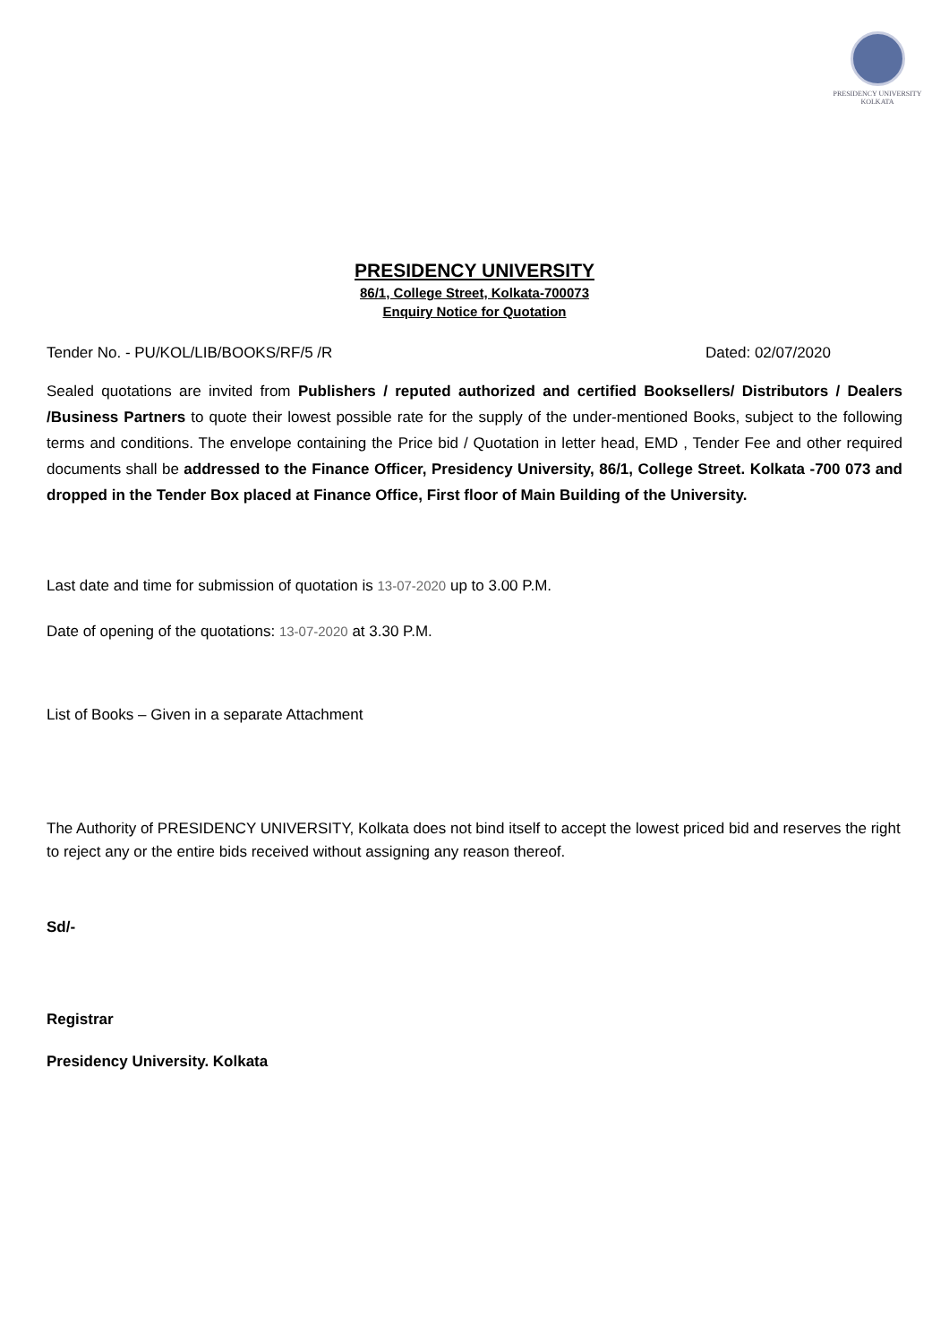PRESIDENCY UNIVERSITY
KOLKATA
PRESIDENCY UNIVERSITY
86/1, College Street, Kolkata-700073
Enquiry Notice for Quotation
Tender No. - PU/KOL/LIB/BOOKS/RF/5 /R Dated: 02/07/2020
Sealed quotations are invited from Publishers / reputed authorized and certified Booksellers/ Distributors / Dealers /Business Partners to quote their lowest possible rate for the supply of the under-mentioned Books, subject to the following terms and conditions. The envelope containing the Price bid / Quotation in letter head, EMD , Tender Fee and other required documents shall be addressed to the Finance Officer, Presidency University, 86/1, College Street. Kolkata -700 073 and dropped in the Tender Box placed at Finance Office, First floor of Main Building of the University.
Last date and time for submission of quotation is 13-07-2020 up to 3.00 P.M.
Date of opening of the quotations: 13-07-2020 at 3.30 P.M.
List of Books – Given in a separate Attachment
The Authority of PRESIDENCY UNIVERSITY, Kolkata does not bind itself to accept the lowest priced bid and reserves the right to reject any or the entire bids received without assigning any reason thereof.
Sd/-
Registrar
Presidency University. Kolkata